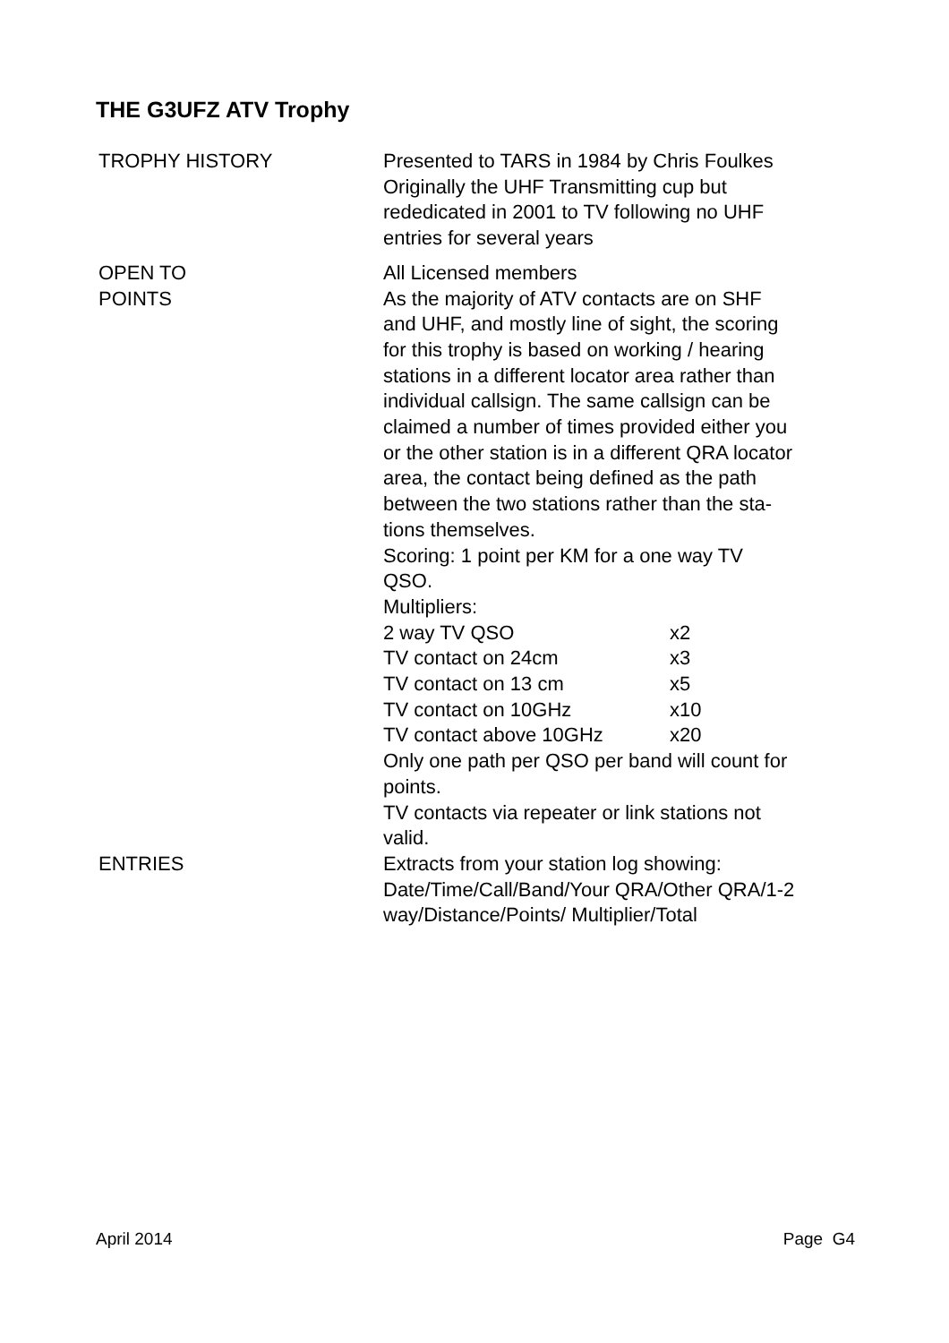THE G3UFZ ATV Trophy
| TROPHY HISTORY | Presented to TARS in 1984 by Chris Foulkes Originally the UHF Transmitting cup but rededicated in 2001 to TV following no UHF entries for several years |
| OPEN TO | All Licensed members |
| POINTS | As the majority of ATV contacts are on SHF and UHF, and mostly line of sight, the scoring for this trophy is based on working / hearing stations in a different locator area rather than individual callsign. The same callsign can be claimed a number of times provided either you or the other station is in a different QRA locator area, the contact being defined as the path between the two stations rather than the sta- tions themselves. Scoring: 1 point per KM for a one way TV QSO. Multipliers: / 2 way TV QSO / x2 / / TV contact on 24cm / x3 / / TV contact on 13 cm / x5 / / TV contact on 10GHz / x10 / / TV contact above 10GHz / x20 / Only one path per QSO per band will count for points. TV contacts via repeater or link stations not valid. |
| ENTRIES | Extracts from your station log showing: Date/Time/Call/Band/Your QRA/Other QRA/1-2 way/Distance/Points/ Multiplier/Total |
April 2014 Page G4